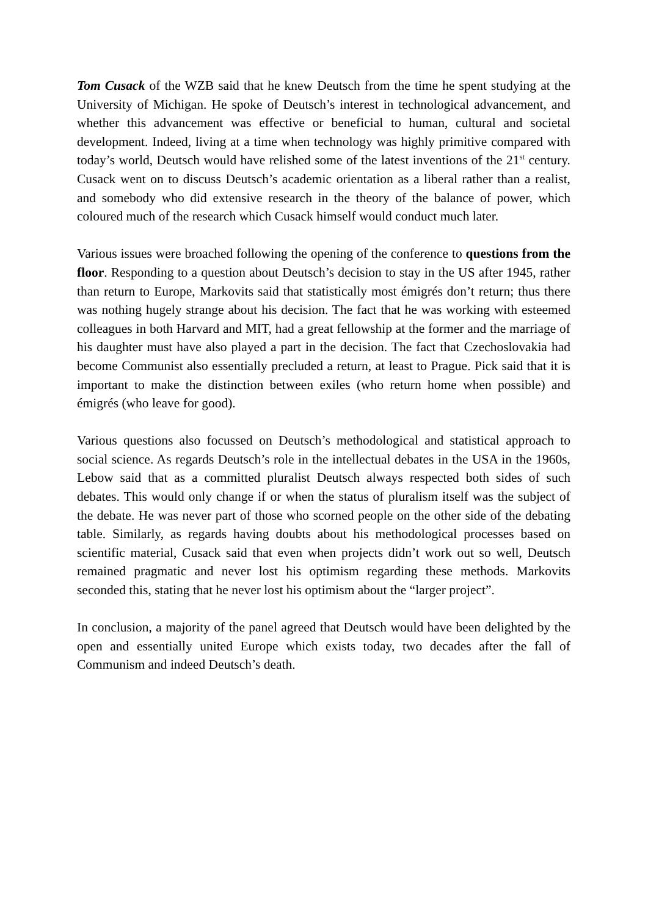Tom Cusack of the WZB said that he knew Deutsch from the time he spent studying at the University of Michigan. He spoke of Deutsch’s interest in technological advancement, and whether this advancement was effective or beneficial to human, cultural and societal development. Indeed, living at a time when technology was highly primitive compared with today’s world, Deutsch would have relished some of the latest inventions of the 21<sup>st</sup> century. Cusack went on to discuss Deutsch’s academic orientation as a liberal rather than a realist, and somebody who did extensive research in the theory of the balance of power, which coloured much of the research which Cusack himself would conduct much later.
Various issues were broached following the opening of the conference to questions from the floor. Responding to a question about Deutsch’s decision to stay in the US after 1945, rather than return to Europe, Markovits said that statistically most émigrés don’t return; thus there was nothing hugely strange about his decision. The fact that he was working with esteemed colleagues in both Harvard and MIT, had a great fellowship at the former and the marriage of his daughter must have also played a part in the decision. The fact that Czechoslovakia had become Communist also essentially precluded a return, at least to Prague. Pick said that it is important to make the distinction between exiles (who return home when possible) and émigrés (who leave for good).
Various questions also focussed on Deutsch’s methodological and statistical approach to social science. As regards Deutsch’s role in the intellectual debates in the USA in the 1960s, Lebow said that as a committed pluralist Deutsch always respected both sides of such debates. This would only change if or when the status of pluralism itself was the subject of the debate. He was never part of those who scorned people on the other side of the debating table. Similarly, as regards having doubts about his methodological processes based on scientific material, Cusack said that even when projects didn’t work out so well, Deutsch remained pragmatic and never lost his optimism regarding these methods. Markovits seconded this, stating that he never lost his optimism about the “larger project”.
In conclusion, a majority of the panel agreed that Deutsch would have been delighted by the open and essentially united Europe which exists today, two decades after the fall of Communism and indeed Deutsch’s death.